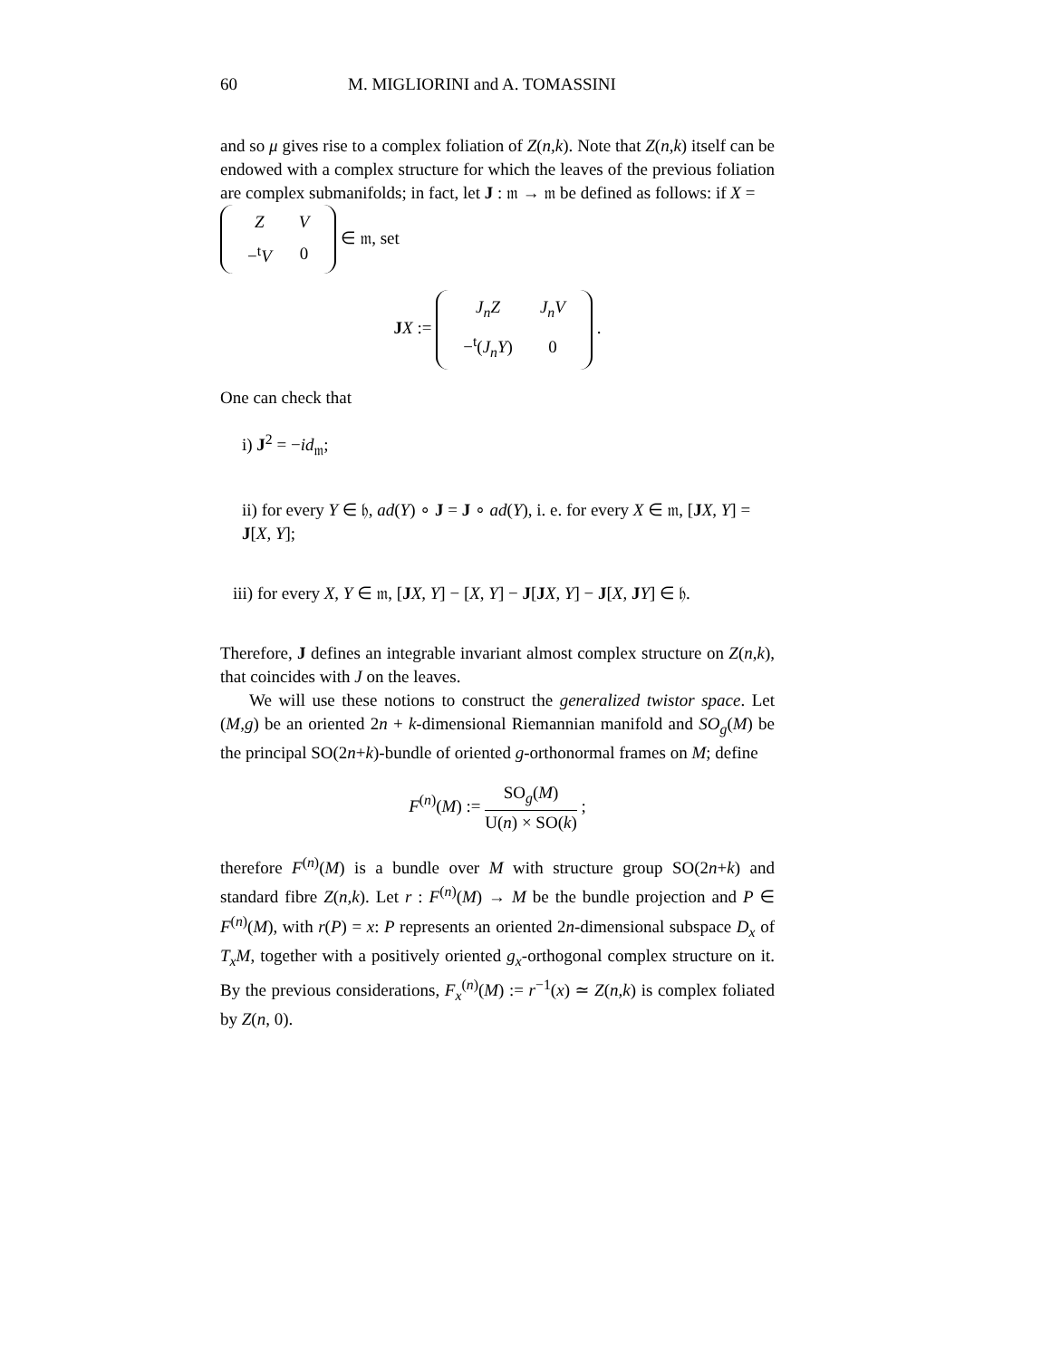60 M. MIGLIORINI and A. TOMASSINI
and so μ gives rise to a complex foliation of Z(n,k). Note that Z(n,k) itself can be endowed with a complex structure for which the leaves of the previous foliation are complex submanifolds; in fact, let J : 𝔪 → 𝔪 be defined as follows: if X =
| Z | V |
| −<sup>t</sup> V | 0 |
∈ 𝔪, set
JX :=
| J<sub>n</sub>Z | J<sub>n</sub>V |
| −<sup>t</sup>( J<sub>n</sub>Y ) | 0 |
.
One can check that
i) J<sup>2</sup> = −id<sub>𝔪</sub>;
ii) for every Y ∈ 𝔥, ad(Y) ∘ J = J ∘ ad(Y), i. e. for every X ∈ 𝔪, [JX, Y] = J[X, Y];
iii) for every X, Y ∈ 𝔪, [JX, Y] − [X, Y] − J[JX, Y] − J[X, JY] ∈ 𝔥.
Therefore, J defines an integrable invariant almost complex structure on Z(n,k), that coincides with J on the leaves.
We will use these notions to construct the generalized twistor space. Let (M,g) be an oriented 2n + k-dimensional Riemannian manifold and SO<sub>g</sub>(M) be the principal SO(2n+k)-bundle of oriented g-orthonormal frames on M; define
F<sup>(n)</sup>(M) := SO<sub>g</sub>(M) U(n) × SO(k) ;
therefore F<sup>(n)</sup>(M) is a bundle over M with structure group SO(2n+k) and standard fibre Z(n,k). Let r : F<sup>(n)</sup>(M) → M be the bundle projection and P ∈ F<sup>(n)</sup>(M), with r(P) = x: P represents an oriented 2n-dimensional subspace D<sub>x</sub> of T<sub>x</sub>M, together with a positively oriented g<sub>x</sub>-orthogonal complex structure on it. By the previous considerations, F<sub>x</sub><sup>(n)</sup>(M) := r<sup>−1</sup>(x) ≃ Z(n,k) is complex foliated by Z(n, 0).